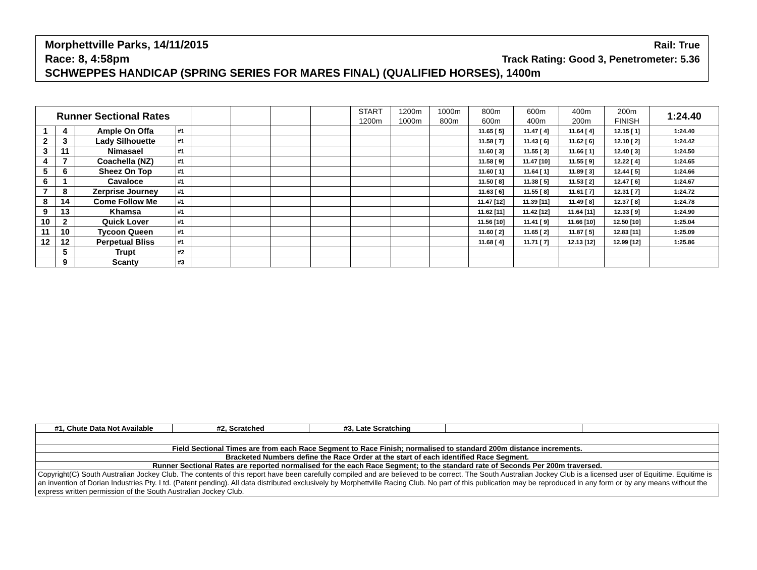Morphettville Parks, 14/11/2015 Rail: True
Race: 8, 4:58pm Track Rating: Good 3, Penetrometer: 5.36
SCHWEPPES HANDICAP (SPRING SERIES FOR MARES FINAL) (QUALIFIED HORSES), 1400m
| Runner Sectional Rates | | | | | | | | START 1200m | 1200m 1000m | 1000m 800m | 800m 600m | 600m 400m | 400m 200m | 200m FINISH | 1:24.40 |
| --- | --- | --- | --- | --- | --- | --- | --- | --- | --- | --- | --- | --- | --- | --- | --- |
| 1 | 4 | Ample On Offa | #1 | | | | | | | | 11.65 [ 5] | 11.47 [ 4] | 11.64 [ 4] | 12.15 [ 1] | 1:24.40 |
| 2 | 3 | Lady Silhouette | #1 | | | | | | | | 11.58 [ 7] | 11.43 [ 6] | 11.62 [ 6] | 12.10 [ 2] | 1:24.42 |
| 3 | 11 | Nimasael | #1 | | | | | | | | 11.60 [ 3] | 11.55 [ 3] | 11.66 [ 1] | 12.40 [ 3] | 1:24.50 |
| 4 | 7 | Coachella (NZ) | #1 | | | | | | | | 11.58 [ 9] | 11.47 [10] | 11.55 [ 9] | 12.22 [ 4] | 1:24.65 |
| 5 | 6 | Sheez On Top | #1 | | | | | | | | 11.60 [ 1] | 11.64 [ 1] | 11.89 [ 3] | 12.44 [ 5] | 1:24.66 |
| 6 | 1 | Cavaloce | #1 | | | | | | | | 11.50 [ 8] | 11.38 [ 5] | 11.53 [ 2] | 12.47 [ 6] | 1:24.67 |
| 7 | 8 | Zerprise Journey | #1 | | | | | | | | 11.63 [ 6] | 11.55 [ 8] | 11.61 [ 7] | 12.31 [ 7] | 1:24.72 |
| 8 | 14 | Come Follow Me | #1 | | | | | | | | 11.47 [12] | 11.39 [11] | 11.49 [ 8] | 12.37 [ 8] | 1:24.78 |
| 9 | 13 | Khamsa | #1 | | | | | | | | 11.62 [11] | 11.42 [12] | 11.64 [11] | 12.33 [ 9] | 1:24.90 |
| 10 | 2 | Quick Lover | #1 | | | | | | | | 11.56 [10] | 11.41 [ 9] | 11.66 [10] | 12.50 [10] | 1:25.04 |
| 11 | 10 | Tycoon Queen | #1 | | | | | | | | 11.60 [ 2] | 11.65 [ 2] | 11.87 [ 5] | 12.83 [11] | 1:25.09 |
| 12 | 12 | Perpetual Bliss | #1 | | | | | | | | 11.68 [ 4] | 11.71 [ 7] | 12.13 [12] | 12.99 [12] | 1:25.86 |
| | 5 | Trupt | #2 | | | | | | | | | | | | |
| | 9 | Scanty | #3 | | | | | | | | | | | | |
| #1, Chute Data Not Available | #2, Scratched | #3, Late Scratching | | |
| Field Sectional Times are from each Race Segment to Race Finish; normalised to standard 200m distance increments. | | | | |
| Bracketed Numbers define the Race Order at the start of each identified Race Segment. | | | | |
| Runner Sectional Rates are reported normalised for the each Race Segment; to the standard rate of Seconds Per 200m traversed. | | | | |
| Copyright(C) South Australian Jockey Club. The contents of this report have been carefully compiled and are believed to be correct. The South Australian Jockey Club is a licensed user of Equitime. Equitime is an invention of Dorian Industries Pty. Ltd. (Patent pending). All data distributed exclusively by Morphettville Racing Club. No part of this publication may be reproduced in any form or by any means without the express written permission of the South Australian Jockey Club. | | | | |